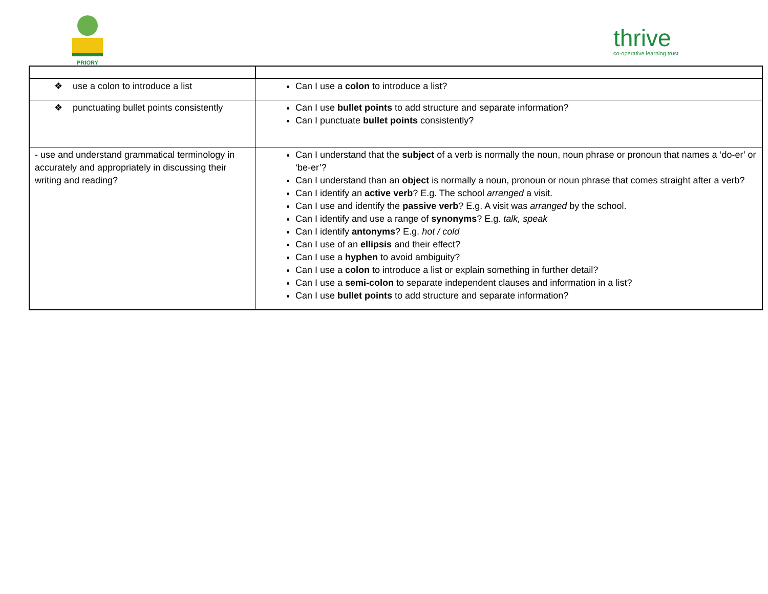PRIORY
thrive
co-operative learning trust
| ❖ use a colon to introduce a list | Can I use a colon to introduce a list? |
| ❖ punctuating bullet points consistently | Can I use bullet points to add structure and separate information? Can I punctuate bullet points consistently? |
| - use and understand grammatical terminology in accurately and appropriately in discussing their writing and reading? | Can I understand that the subject of a verb is normally the noun, noun phrase or pronoun that names a ‘do-er’ or ‘be-er’? Can I understand than an object is normally a noun, pronoun or noun phrase that comes straight after a verb? Can I identify an active verb ? E.g. The school arranged a visit. Can I use and identify the passive verb ? E.g. A visit was arranged by the school. Can I identify and use a range of synonyms ? E.g. talk, speak Can I identify antonyms ? E.g. hot / cold Can I use of an ellipsis and their effect? Can I use a hyphen to avoid ambiguity? Can I use a colon to introduce a list or explain something in further detail? Can I use a semi-colon to separate independent clauses and information in a list? Can I use bullet points to add structure and separate information? |